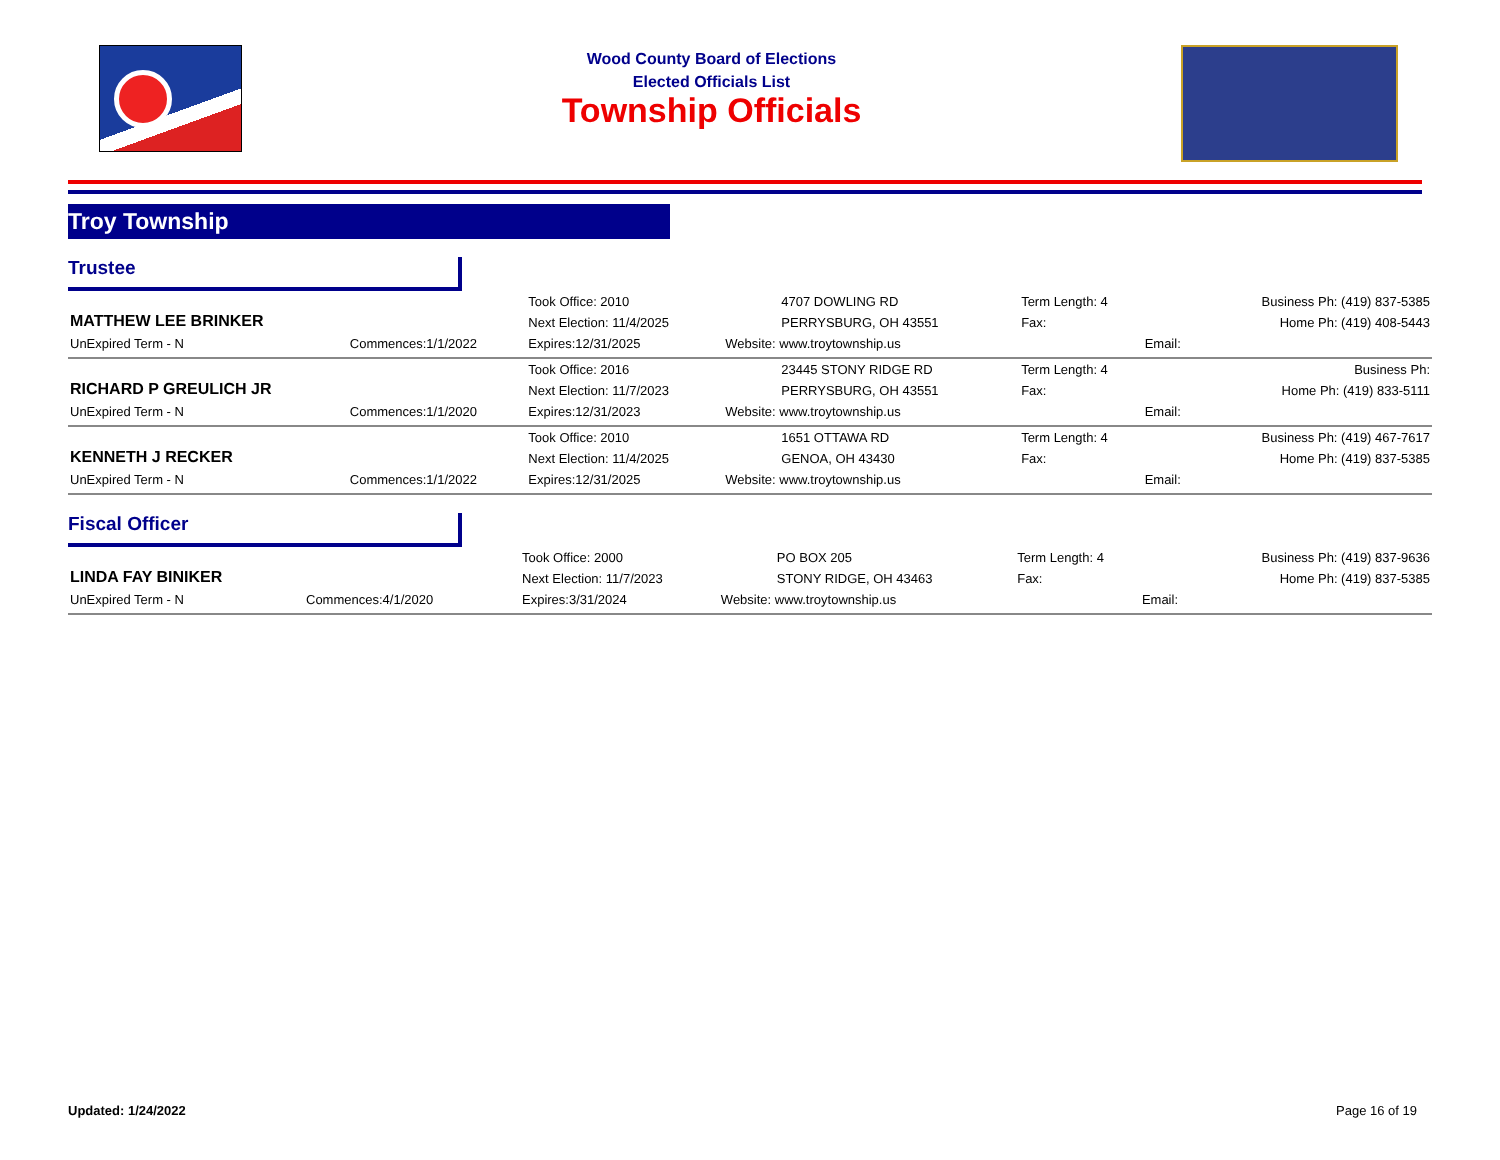Wood County Board of Elections
Elected Officials List
Township Officials
Troy Township
Trustee
| MATTHEW LEE BRINKER | | Took Office: 2010 | 4707 DOWLING RD | Term Length: 4 | | Business Ph: (419) 837-5385 |
| | | Next Election: 11/4/2025 | PERRYSBURG, OH 43551 | Fax: | | Home Ph: (419) 408-5443 |
| UnExpired Term - N | Commences:1/1/2022 | Expires:12/31/2025 | Website: www.troytownship.us | | Email: | |
| RICHARD P GREULICH JR | | Took Office: 2016 | 23445 STONY RIDGE RD | Term Length: 4 | | Business Ph: |
| | | Next Election: 11/7/2023 | PERRYSBURG, OH 43551 | Fax: | | Home Ph: (419) 833-5111 |
| UnExpired Term - N | Commences:1/1/2020 | Expires:12/31/2023 | Website: www.troytownship.us | | Email: | |
| KENNETH J RECKER | | Took Office: 2010 | 1651 OTTAWA RD | Term Length: 4 | | Business Ph: (419) 467-7617 |
| | | Next Election: 11/4/2025 | GENOA, OH 43430 | Fax: | | Home Ph: (419) 837-5385 |
| UnExpired Term - N | Commences:1/1/2022 | Expires:12/31/2025 | Website: www.troytownship.us | | Email: | |
Fiscal Officer
| LINDA FAY BINIKER | | Took Office: 2000 | PO BOX 205 | Term Length: 4 | | Business Ph: (419) 837-9636 |
| | | Next Election: 11/7/2023 | STONY RIDGE, OH 43463 | Fax: | | Home Ph: (419) 837-5385 |
| UnExpired Term - N | Commences:4/1/2020 | Expires:3/31/2024 | Website: www.troytownship.us | | Email: | |
Updated: 1/24/2022 Page 16 of 19